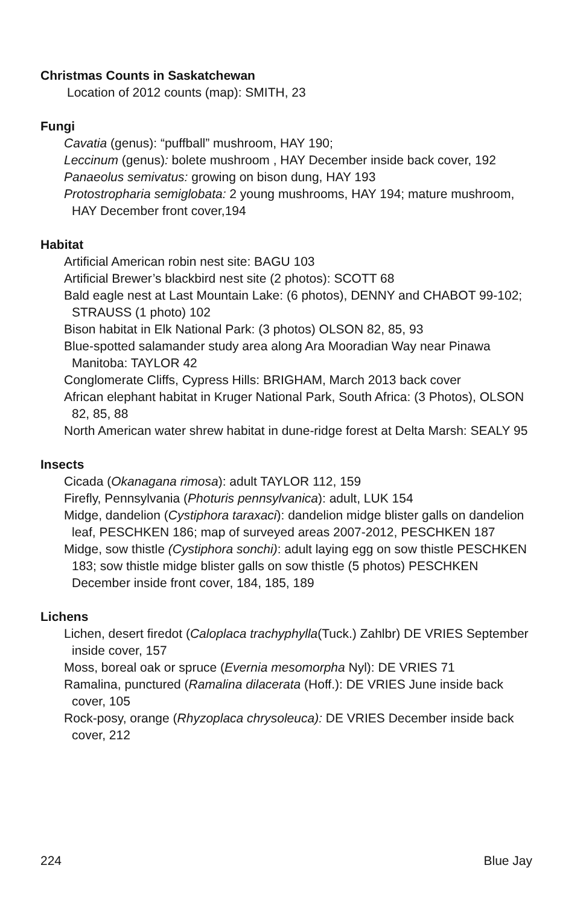Christmas Counts in Saskatchewan
Location of 2012 counts (map): SMITH, 23
Fungi
Cavatia (genus): “puffball” mushroom, HAY 190;
Leccinum (genus): bolete mushroom , HAY December inside back cover, 192
Panaeolus semivatus: growing on bison dung, HAY 193
Protostropharia semiglobata: 2 young mushrooms, HAY 194; mature mushroom, HAY December front cover,194
Habitat
Artificial American robin nest site: BAGU 103
Artificial Brewer’s blackbird nest site (2 photos): SCOTT 68
Bald eagle nest at Last Mountain Lake: (6 photos), DENNY and CHABOT 99-102; STRAUSS (1 photo) 102
Bison habitat in Elk National Park: (3 photos) OLSON 82, 85, 93
Blue-spotted salamander study area along Ara Mooradian Way near Pinawa Manitoba: TAYLOR 42
Conglomerate Cliffs, Cypress Hills: BRIGHAM, March 2013 back cover
African elephant habitat in Kruger National Park, South Africa: (3 Photos), OLSON 82, 85, 88
North American water shrew habitat in dune-ridge forest at Delta Marsh: SEALY 95
Insects
Cicada (Okanagana rimosa): adult TAYLOR 112, 159
Firefly, Pennsylvania (Photuris pennsylvanica): adult, LUK 154
Midge, dandelion (Cystiphora taraxaci): dandelion midge blister galls on dandelion leaf, PESCHKEN 186; map of surveyed areas 2007-2012, PESCHKEN 187
Midge, sow thistle (Cystiphora sonchi): adult laying egg on sow thistle PESCHKEN 183; sow thistle midge blister galls on sow thistle (5 photos) PESCHKEN December inside front cover, 184, 185, 189
Lichens
Lichen, desert firedot (Caloplaca trachyphylla(Tuck.) Zahlbr) DE VRIES September inside cover, 157
Moss, boreal oak or spruce (Evernia mesomorpha Nyl): DE VRIES 71
Ramalina, punctured (Ramalina dilacerata (Hoff.): DE VRIES June inside back cover, 105
Rock-posy, orange (Rhyzoplaca chrysoleuca): DE VRIES December inside back cover, 212
224 Blue Jay